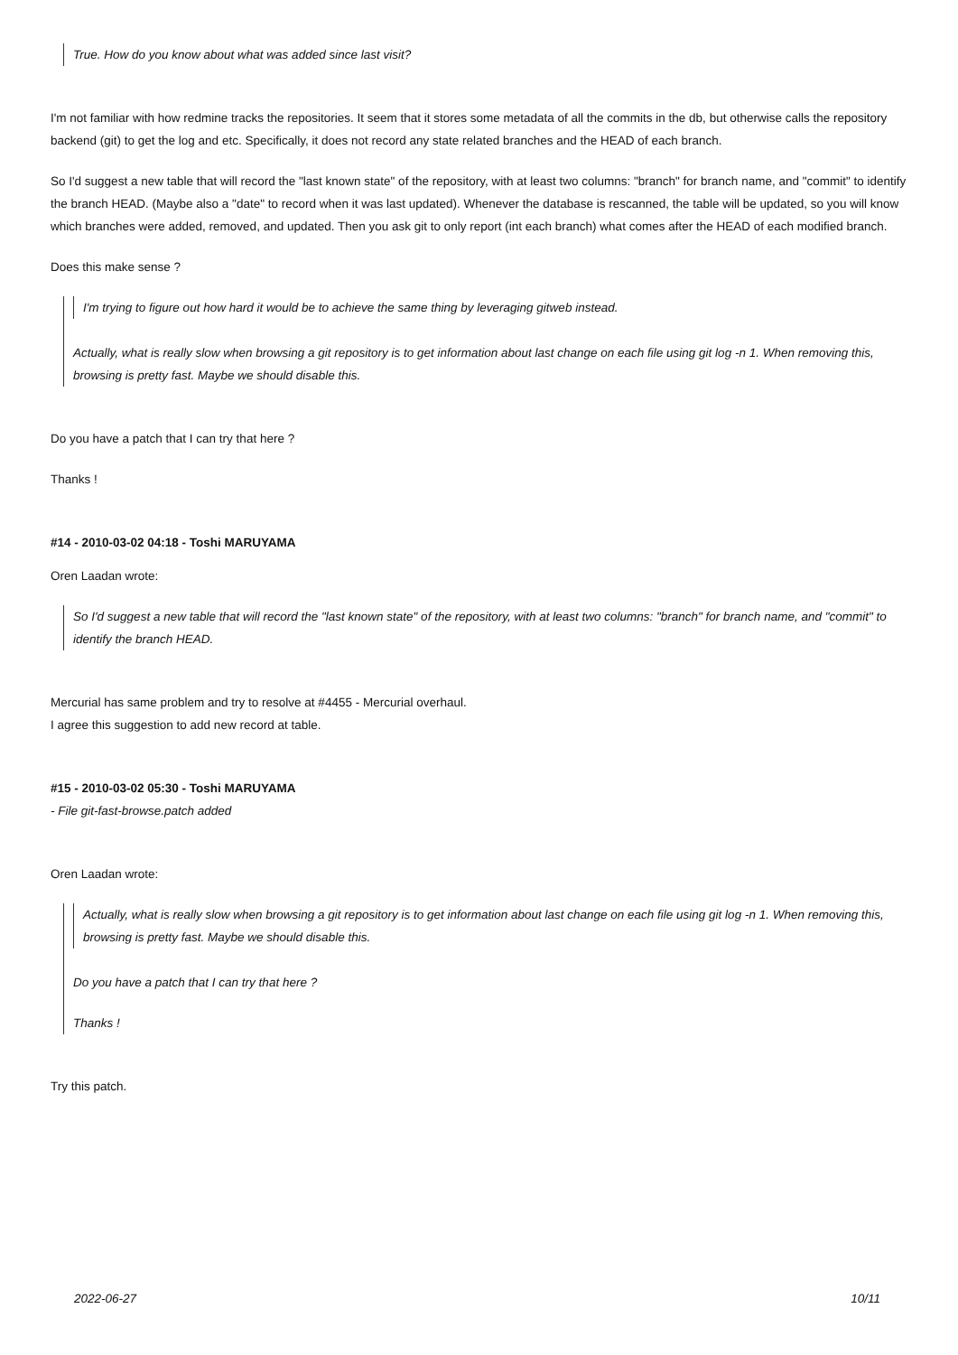True. How do you know about what was added since last visit?
I'm not familiar with how redmine tracks the repositories. It seem that it stores some metadata of all the commits in the db, but otherwise calls the repository backend (git) to get the log and etc. Specifically, it does not record any state related branches and the HEAD of each branch.
So I'd suggest a new table that will record the "last known state" of the repository, with at least two columns: "branch" for branch name, and "commit" to identify the branch HEAD. (Maybe also a "date" to record when it was last updated). Whenever the database is rescanned, the table will be updated, so you will know which branches were added, removed, and updated. Then you ask git to only report (int each branch) what comes after the HEAD of each modified branch.
Does this make sense ?
I'm trying to figure out how hard it would be to achieve the same thing by leveraging gitweb instead.
Actually, what is really slow when browsing a git repository is to get information about last change on each file using git log -n 1. When removing this, browsing is pretty fast. Maybe we should disable this.
Do you have a patch that I can try that here ?
Thanks !
#14 - 2010-03-02 04:18 - Toshi MARUYAMA
Oren Laadan wrote:
So I'd suggest a new table that will record the "last known state" of the repository, with at least two columns: "branch" for branch name, and "commit" to identify the branch HEAD.
Mercurial has same problem and try to resolve at #4455 - Mercurial overhaul.
I agree this suggestion to add new record at table.
#15 - 2010-03-02 05:30 - Toshi MARUYAMA
- File git-fast-browse.patch added
Oren Laadan wrote:
Actually, what is really slow when browsing a git repository is to get information about last change on each file using git log -n 1. When removing this, browsing is pretty fast. Maybe we should disable this.
Do you have a patch that I can try that here ?
Thanks !
Try this patch.
2022-06-27 10/11